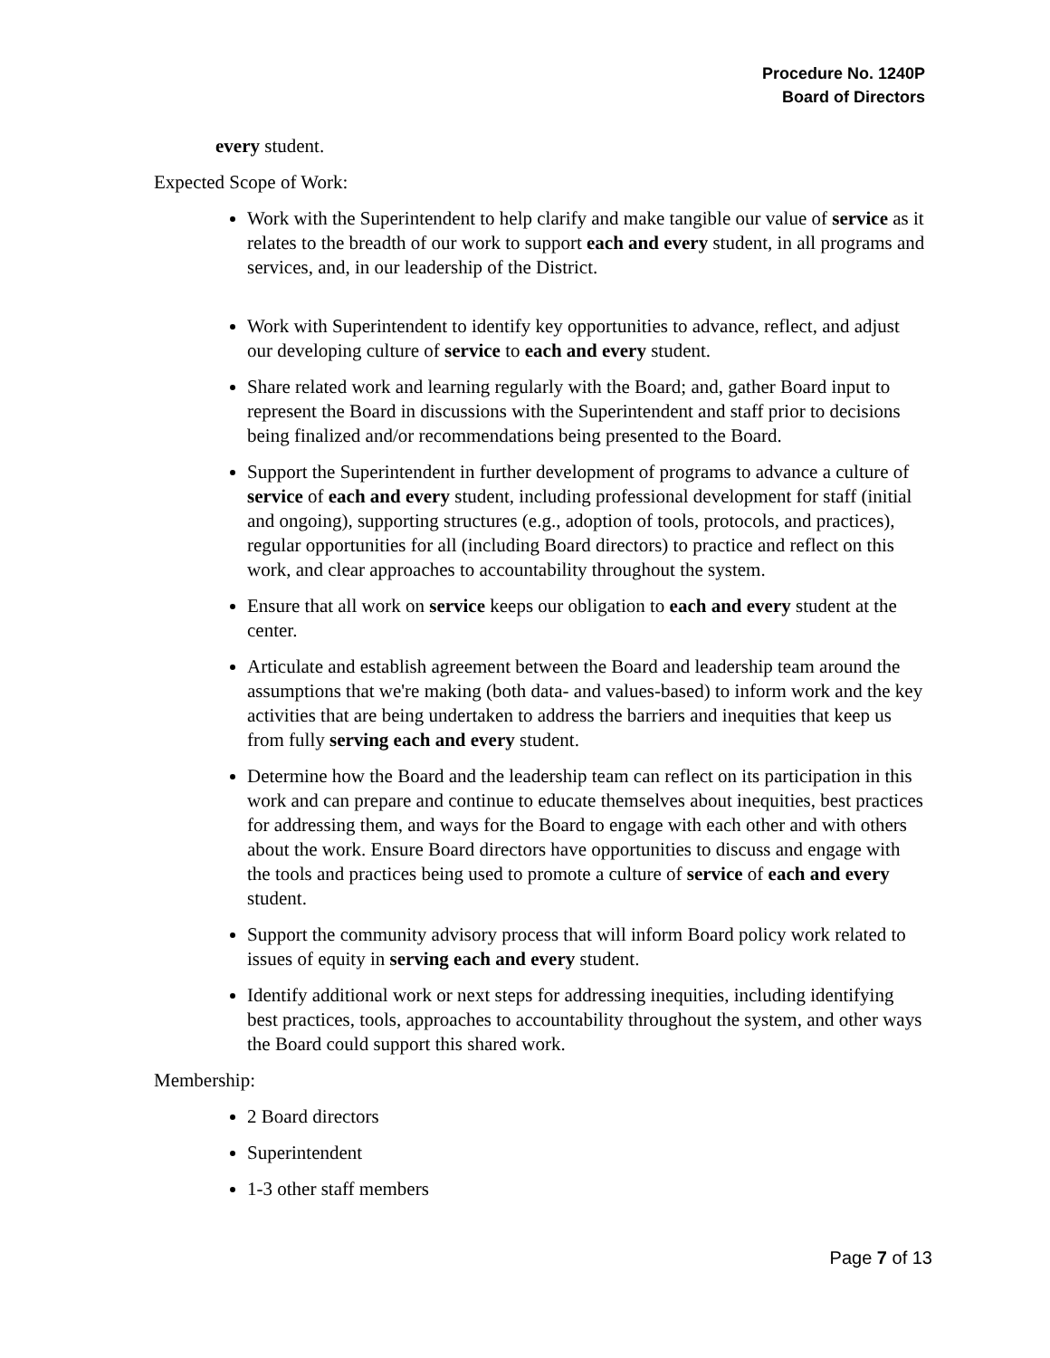Procedure No. 1240P
Board of Directors
every student.
Expected Scope of Work:
Work with the Superintendent to help clarify and make tangible our value of service as it relates to the breadth of our work to support each and every student, in all programs and services, and, in our leadership of the District.
Work with Superintendent to identify key opportunities to advance, reflect, and adjust our developing culture of service to each and every student.
Share related work and learning regularly with the Board; and, gather Board input to represent the Board in discussions with the Superintendent and staff prior to decisions being finalized and/or recommendations being presented to the Board.
Support the Superintendent in further development of programs to advance a culture of service of each and every student, including professional development for staff (initial and ongoing), supporting structures (e.g., adoption of tools, protocols, and practices), regular opportunities for all (including Board directors) to practice and reflect on this work, and clear approaches to accountability throughout the system.
Ensure that all work on service keeps our obligation to each and every student at the center.
Articulate and establish agreement between the Board and leadership team around the assumptions that we're making (both data- and values-based) to inform work and the key activities that are being undertaken to address the barriers and inequities that keep us from fully serving each and every student.
Determine how the Board and the leadership team can reflect on its participation in this work and can prepare and continue to educate themselves about inequities, best practices for addressing them, and ways for the Board to engage with each other and with others about the work. Ensure Board directors have opportunities to discuss and engage with the tools and practices being used to promote a culture of service of each and every student.
Support the community advisory process that will inform Board policy work related to issues of equity in serving each and every student.
Identify additional work or next steps for addressing inequities, including identifying best practices, tools, approaches to accountability throughout the system, and other ways the Board could support this shared work.
Membership:
2 Board directors
Superintendent
1-3 other staff members
Page 7 of 13